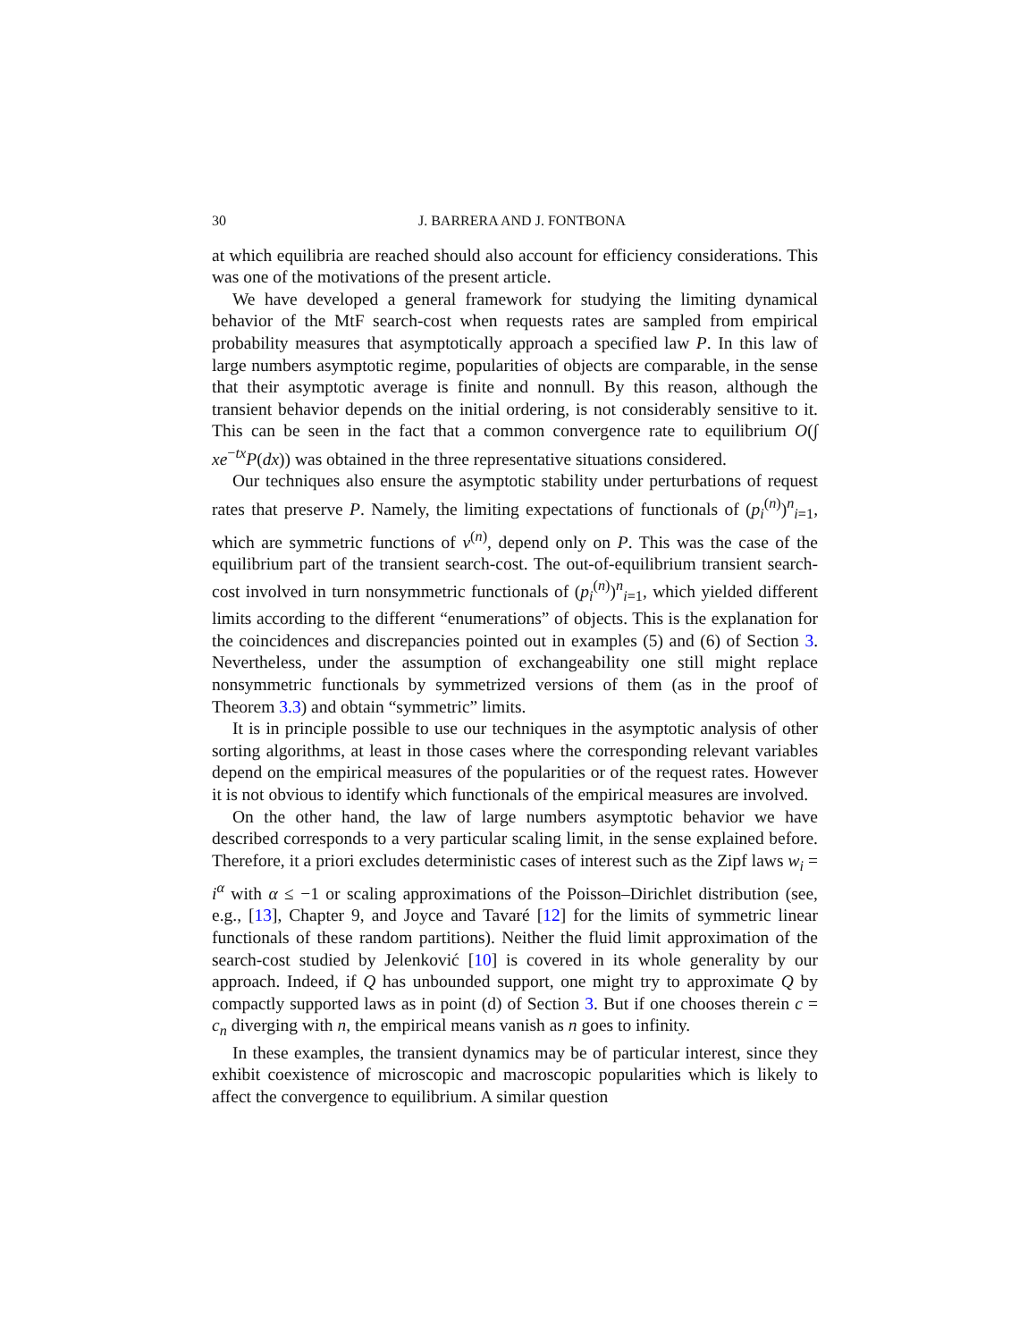30 J. BARRERA AND J. FONTBONA
at which equilibria are reached should also account for efficiency considerations. This was one of the motivations of the present article.
We have developed a general framework for studying the limiting dynamical behavior of the MtF search-cost when requests rates are sampled from empirical probability measures that asymptotically approach a specified law P. In this law of large numbers asymptotic regime, popularities of objects are comparable, in the sense that their asymptotic average is finite and nonnull. By this reason, although the transient behavior depends on the initial ordering, is not considerably sensitive to it. This can be seen in the fact that a common convergence rate to equilibrium O(∫ xe<sup>−tx</sup>P(dx)) was obtained in the three representative situations considered.
Our techniques also ensure the asymptotic stability under perturbations of request rates that preserve P. Namely, the limiting expectations of functionals of (p<sub>i</sub><sup>(n)</sup>)<sup>n</sup><sub>i=1</sub>, which are symmetric functions of ν<sup>(n)</sup>, depend only on P. This was the case of the equilibrium part of the transient search-cost. The out-of-equilibrium transient search-cost involved in turn nonsymmetric functionals of (p<sub>i</sub><sup>(n)</sup>)<sup>n</sup><sub>i=1</sub>, which yielded different limits according to the different “enumerations” of objects. This is the explanation for the coincidences and discrepancies pointed out in examples (5) and (6) of Section 3. Nevertheless, under the assumption of exchangeability one still might replace nonsymmetric functionals by symmetrized versions of them (as in the proof of Theorem 3.3) and obtain “symmetric” limits.
It is in principle possible to use our techniques in the asymptotic analysis of other sorting algorithms, at least in those cases where the corresponding relevant variables depend on the empirical measures of the popularities or of the request rates. However it is not obvious to identify which functionals of the empirical measures are involved.
On the other hand, the law of large numbers asymptotic behavior we have described corresponds to a very particular scaling limit, in the sense explained before. Therefore, it a priori excludes deterministic cases of interest such as the Zipf laws w<sub>i</sub> = i<sup>α</sup> with α ≤ −1 or scaling approximations of the Poisson–Dirichlet distribution (see, e.g., [13], Chapter 9, and Joyce and Tavaré [12] for the limits of symmetric linear functionals of these random partitions). Neither the fluid limit approximation of the search-cost studied by Jelenković [10] is covered in its whole generality by our approach. Indeed, if Q has unbounded support, one might try to approximate Q by compactly supported laws as in point (d) of Section 3. But if one chooses therein c = c<sub>n</sub> diverging with n, the empirical means vanish as n goes to infinity.
In these examples, the transient dynamics may be of particular interest, since they exhibit coexistence of microscopic and macroscopic popularities which is likely to affect the convergence to equilibrium. A similar question